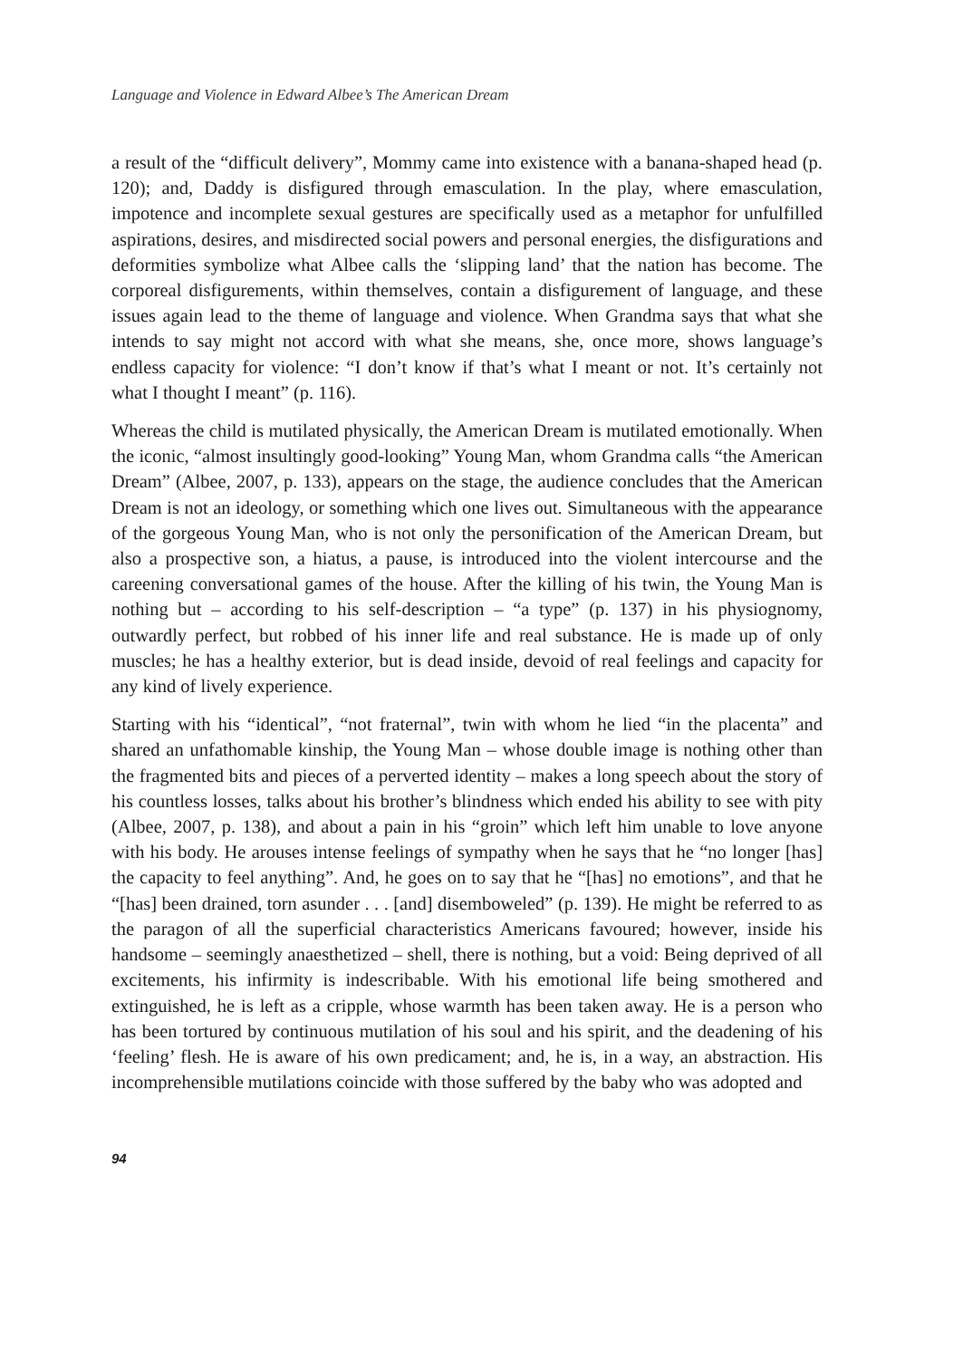Language and Violence in Edward Albee’s The American Dream
a result of the “difficult delivery”, Mommy came into existence with a banana-shaped head (p. 120); and, Daddy is disfigured through emasculation. In the play, where emasculation, impotence and incomplete sexual gestures are specifically used as a metaphor for unfulfilled aspirations, desires, and misdirected social powers and personal energies, the disfigurations and deformities symbolize what Albee calls the ‘slipping land’ that the nation has become. The corporeal disfigurements, within themselves, contain a disfigurement of language, and these issues again lead to the theme of language and violence. When Grandma says that what she intends to say might not accord with what she means, she, once more, shows language’s endless capacity for violence: “I don’t know if that’s what I meant or not. It’s certainly not what I thought I meant” (p. 116).
Whereas the child is mutilated physically, the American Dream is mutilated emotionally. When the iconic, “almost insultingly good-looking” Young Man, whom Grandma calls “the American Dream” (Albee, 2007, p. 133), appears on the stage, the audience concludes that the American Dream is not an ideology, or something which one lives out. Simultaneous with the appearance of the gorgeous Young Man, who is not only the personification of the American Dream, but also a prospective son, a hiatus, a pause, is introduced into the violent intercourse and the careening conversational games of the house. After the killing of his twin, the Young Man is nothing but – according to his self-description – “a type” (p. 137) in his physiognomy, outwardly perfect, but robbed of his inner life and real substance. He is made up of only muscles; he has a healthy exterior, but is dead inside, devoid of real feelings and capacity for any kind of lively experience.
Starting with his “identical”, “not fraternal”, twin with whom he lied “in the placenta” and shared an unfathomable kinship, the Young Man – whose double image is nothing other than the fragmented bits and pieces of a perverted identity – makes a long speech about the story of his countless losses, talks about his brother’s blindness which ended his ability to see with pity (Albee, 2007, p. 138), and about a pain in his “groin” which left him unable to love anyone with his body. He arouses intense feelings of sympathy when he says that he “no longer [has] the capacity to feel anything”. And, he goes on to say that he “[has] no emotions”, and that he “[has] been drained, torn asunder . . . [and] disemboweled” (p. 139). He might be referred to as the paragon of all the superficial characteristics Americans favoured; however, inside his handsome – seemingly anaesthetized – shell, there is nothing, but a void: Being deprived of all excitements, his infirmity is indescribable. With his emotional life being smothered and extinguished, he is left as a cripple, whose warmth has been taken away. He is a person who has been tortured by continuous mutilation of his soul and his spirit, and the deadening of his ‘feeling’ flesh. He is aware of his own predicament; and, he is, in a way, an abstraction. His incomprehensible mutilations coincide with those suffered by the baby who was adopted and
94